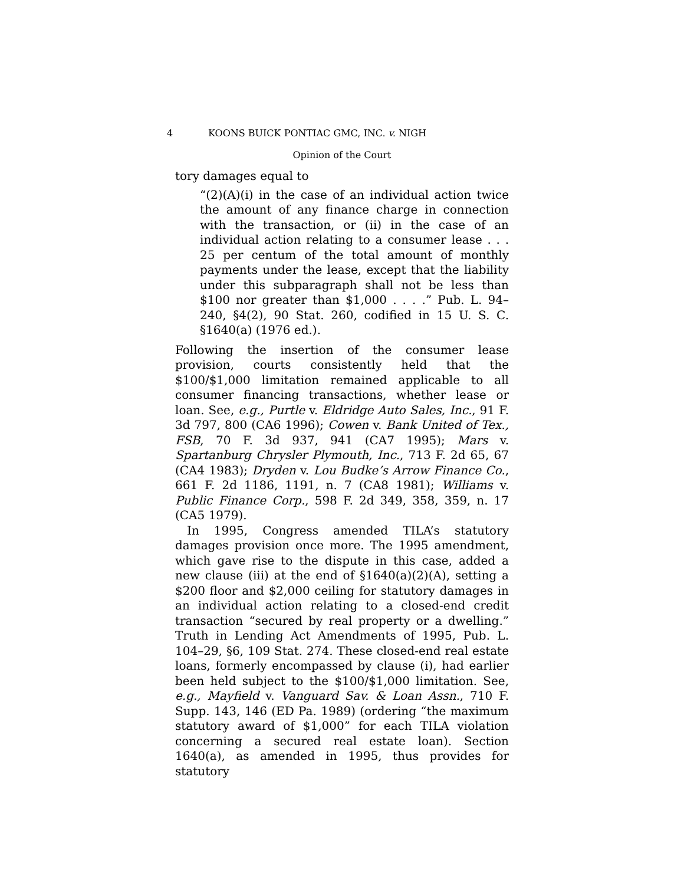4 KOONS BUICK PONTIAC GMC, INC. v. NIGH
Opinion of the Court
tory damages equal to
“(2)(A)(i) in the case of an individual action twice the amount of any finance charge in connection with the transaction, or (ii) in the case of an individual action relating to a consumer lease . . . 25 per centum of the total amount of monthly payments under the lease, except that the liability under this subparagraph shall not be less than $100 nor greater than $1,000 . . . .” Pub. L. 94–240, §4(2), 90 Stat. 260, codified in 15 U. S. C. §1640(a) (1976 ed.).
Following the insertion of the consumer lease provision, courts consistently held that the $100/$1,000 limitation remained applicable to all consumer financing transactions, whether lease or loan. See, e.g., Purtle v. Eldridge Auto Sales, Inc., 91 F. 3d 797, 800 (CA6 1996); Cowen v. Bank United of Tex., FSB, 70 F. 3d 937, 941 (CA7 1995); Mars v. Spartanburg Chrysler Plymouth, Inc., 713 F. 2d 65, 67 (CA4 1983); Dryden v. Lou Budke’s Arrow Finance Co., 661 F. 2d 1186, 1191, n. 7 (CA8 1981); Williams v. Public Finance Corp., 598 F. 2d 349, 358, 359, n. 17 (CA5 1979).
In 1995, Congress amended TILA’s statutory damages provision once more. The 1995 amendment, which gave rise to the dispute in this case, added a new clause (iii) at the end of §1640(a)(2)(A), setting a $200 floor and $2,000 ceiling for statutory damages in an individual action relating to a closed-end credit transaction “secured by real property or a dwelling.” Truth in Lending Act Amendments of 1995, Pub. L. 104–29, §6, 109 Stat. 274. These closed-end real estate loans, formerly encompassed by clause (i), had earlier been held subject to the $100/$1,000 limitation. See, e.g., Mayfield v. Vanguard Sav. & Loan Assn., 710 F. Supp. 143, 146 (ED Pa. 1989) (ordering “the maximum statutory award of $1,000” for each TILA violation concerning a secured real estate loan). Section 1640(a), as amended in 1995, thus provides for statutory